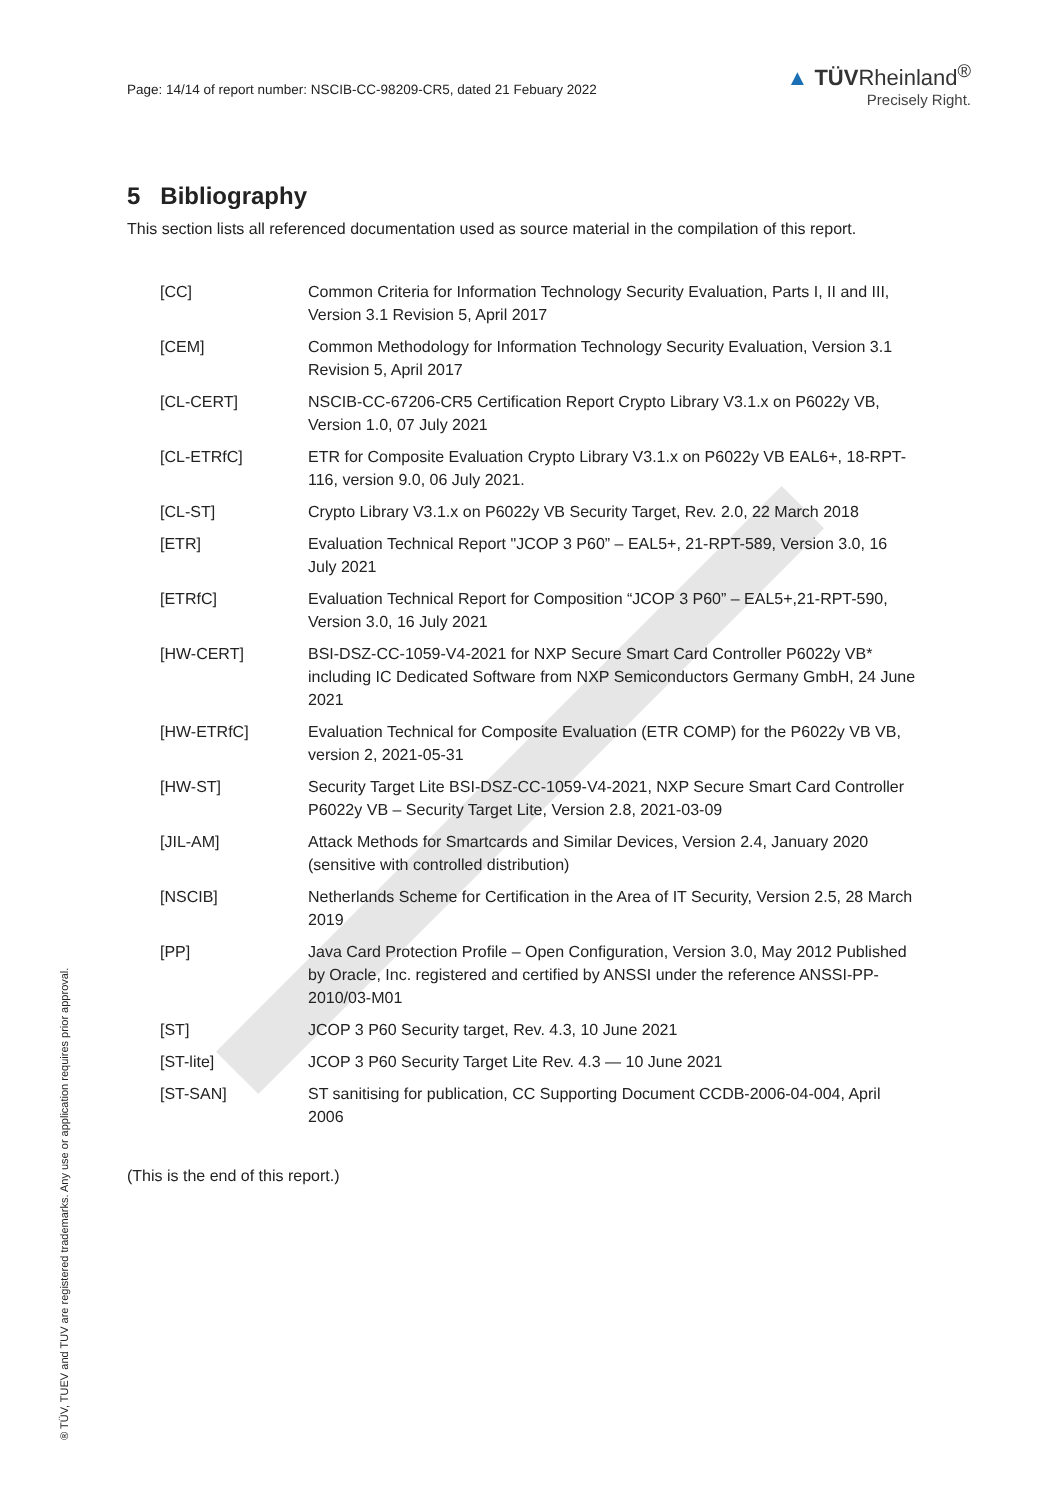Page: 14/14 of report number: NSCIB-CC-98209-CR5, dated 21 Febuary 2022
▲ TÜVRheinland<sup>®</sup>
Precisely Right.
5 Bibliography
This section lists all referenced documentation used as source material in the compilation of this report.
| [CC] | Common Criteria for Information Technology Security Evaluation, Parts I, II and III, Version 3.1 Revision 5, April 2017 |
| [CEM] | Common Methodology for Information Technology Security Evaluation, Version 3.1 Revision 5, April 2017 |
| [CL-CERT] | NSCIB-CC-67206-CR5 Certification Report Crypto Library V3.1.x on P6022y VB, Version 1.0, 07 July 2021 |
| [CL-ETRfC] | ETR for Composite Evaluation Crypto Library V3.1.x on P6022y VB EAL6+, 18-RPT-116, version 9.0, 06 July 2021. |
| [CL-ST] | Crypto Library V3.1.x on P6022y VB Security Target, Rev. 2.0, 22 March 2018 |
| [ETR] | Evaluation Technical Report "JCOP 3 P60” – EAL5+, 21-RPT-589, Version 3.0, 16 July 2021 |
| [ETRfC] | Evaluation Technical Report for Composition “JCOP 3 P60” – EAL5+,21-RPT-590, Version 3.0, 16 July 2021 |
| [HW-CERT] | BSI-DSZ-CC-1059-V4-2021 for NXP Secure Smart Card Controller P6022y VB* including IC Dedicated Software from NXP Semiconductors Germany GmbH, 24 June 2021 |
| [HW-ETRfC] | Evaluation Technical for Composite Evaluation (ETR COMP) for the P6022y VB VB, version 2, 2021-05-31 |
| [HW-ST] | Security Target Lite BSI-DSZ-CC-1059-V4-2021, NXP Secure Smart Card Controller P6022y VB – Security Target Lite, Version 2.8, 2021-03-09 |
| [JIL-AM] | Attack Methods for Smartcards and Similar Devices, Version 2.4, January 2020 (sensitive with controlled distribution) |
| [NSCIB] | Netherlands Scheme for Certification in the Area of IT Security, Version 2.5, 28 March 2019 |
| [PP] | Java Card Protection Profile – Open Configuration, Version 3.0, May 2012 Published by Oracle, Inc. registered and certified by ANSSI under the reference ANSSI-PP-2010/03-M01 |
| [ST] | JCOP 3 P60 Security target, Rev. 4.3, 10 June 2021 |
| [ST-lite] | JCOP 3 P60 Security Target Lite Rev. 4.3 — 10 June 2021 |
| [ST-SAN] | ST sanitising for publication, CC Supporting Document CCDB-2006-04-004, April 2006 |
(This is the end of this report.)
® TÜV, TUEV and TUV are registered trademarks. Any use or application requires prior approval.